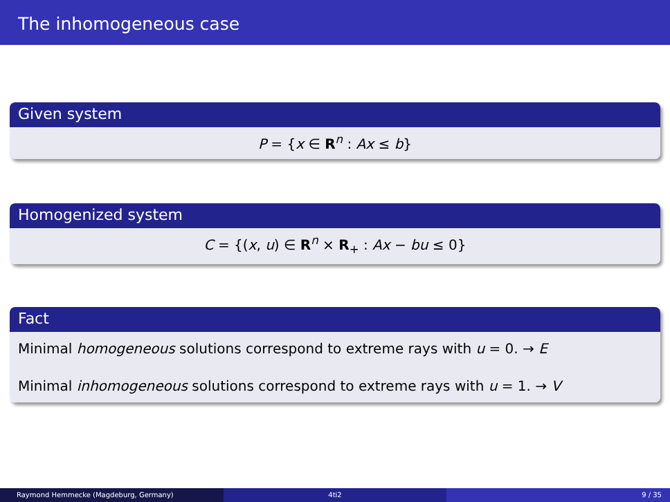The inhomogeneous case
Given system
P = {x ∈ R<sup>n</sup> : Ax ≤ b}
Homogenized system
C = {(x, u) ∈ R<sup>n</sup> × R<sub>+</sub> : Ax − bu ≤ 0}
Fact
Minimal homogeneous solutions correspond to extreme rays with u = 0. → E
Minimal inhomogeneous solutions correspond to extreme rays with u = 1. → V
Raymond Hemmecke (Magdeburg, Germany) 4ti2 9 / 35